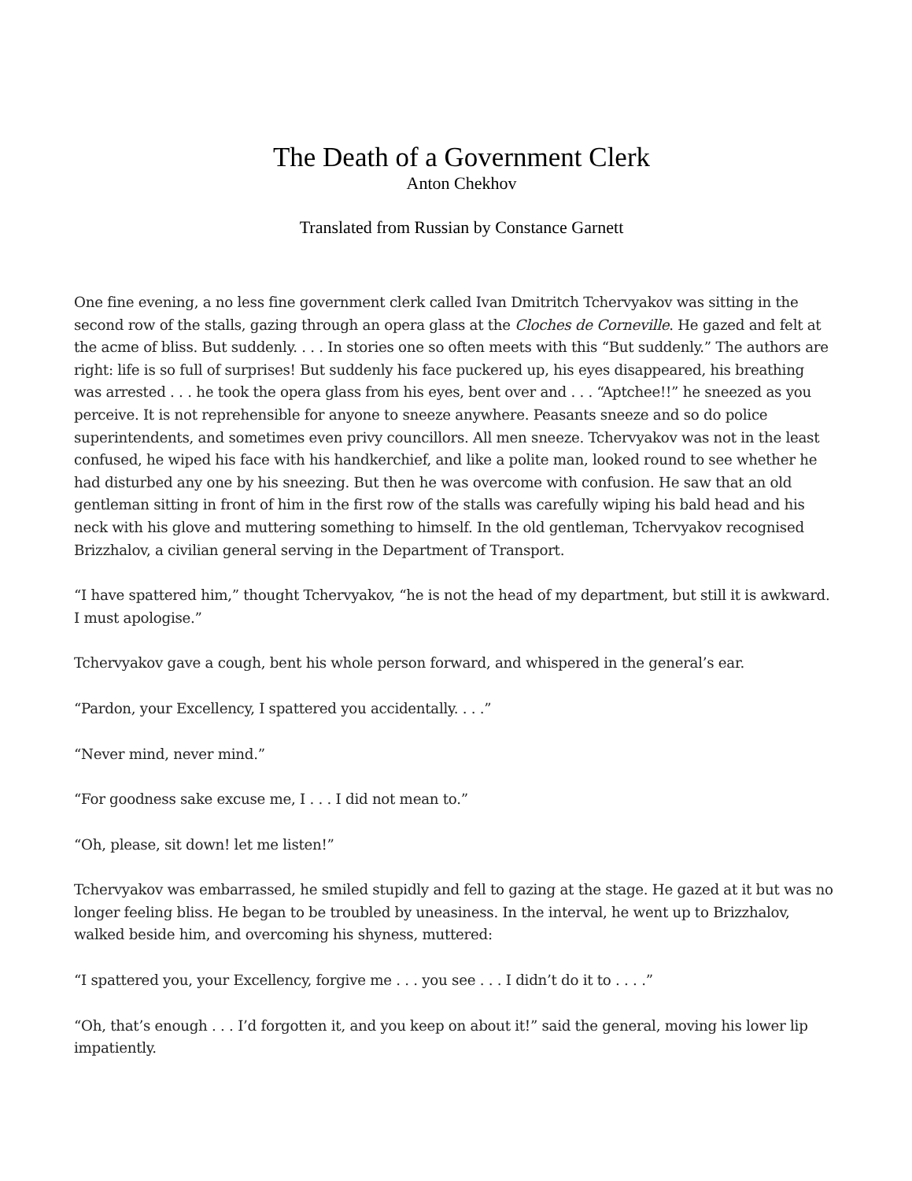The Death of a Government Clerk
Anton Chekhov
Translated from Russian by Constance Garnett
One fine evening, a no less fine government clerk called Ivan Dmitritch Tchervyakov was sitting in the second row of the stalls, gazing through an opera glass at the Cloches de Corneville. He gazed and felt at the acme of bliss. But suddenly. . . . In stories one so often meets with this “But suddenly.” The authors are right: life is so full of surprises! But suddenly his face puckered up, his eyes disappeared, his breathing was arrested . . . he took the opera glass from his eyes, bent over and . . . “Aptchee!!” he sneezed as you perceive. It is not reprehensible for anyone to sneeze anywhere. Peasants sneeze and so do police superintendents, and sometimes even privy councillors. All men sneeze. Tchervyakov was not in the least confused, he wiped his face with his handkerchief, and like a polite man, looked round to see whether he had disturbed any one by his sneezing. But then he was overcome with confusion. He saw that an old gentleman sitting in front of him in the first row of the stalls was carefully wiping his bald head and his neck with his glove and muttering something to himself. In the old gentleman, Tchervyakov recognised Brizzhalov, a civilian general serving in the Department of Transport.
“I have spattered him,” thought Tchervyakov, “he is not the head of my department, but still it is awkward. I must apologise.”
Tchervyakov gave a cough, bent his whole person forward, and whispered in the general’s ear.
“Pardon, your Excellency, I spattered you accidentally. . . .”
“Never mind, never mind.”
“For goodness sake excuse me, I . . . I did not mean to.”
“Oh, please, sit down! let me listen!”
Tchervyakov was embarrassed, he smiled stupidly and fell to gazing at the stage. He gazed at it but was no longer feeling bliss. He began to be troubled by uneasiness. In the interval, he went up to Brizzhalov, walked beside him, and overcoming his shyness, muttered:
“I spattered you, your Excellency, forgive me . . . you see . . . I didn’t do it to . . . .”
“Oh, that’s enough . . . I’d forgotten it, and you keep on about it!” said the general, moving his lower lip impatiently.